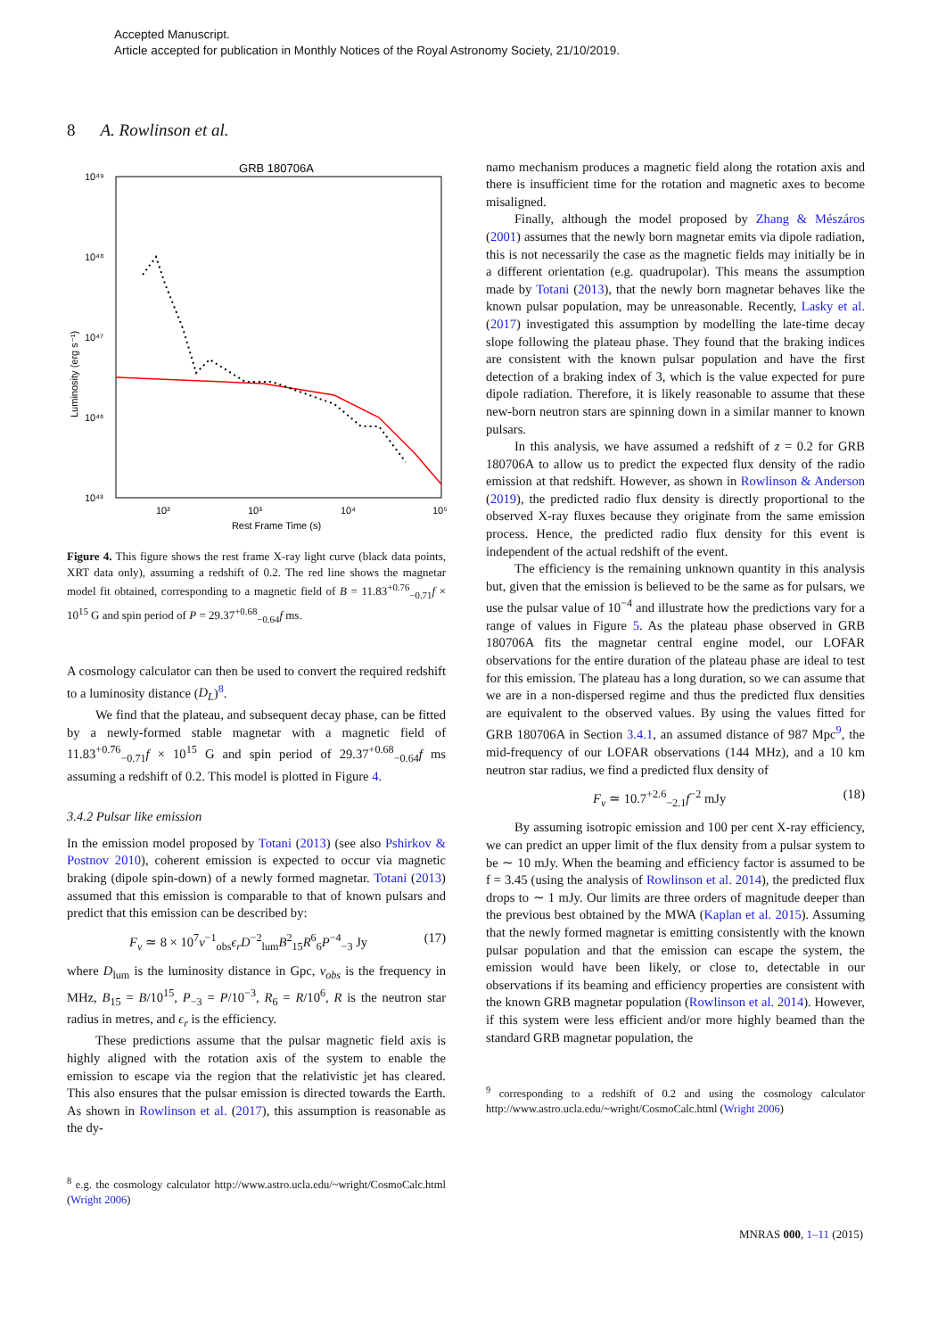Accepted Manuscript.
Article accepted for publication in Monthly Notices of the Royal Astronomy Society, 21/10/2019.
8 A. Rowlinson et al.
GRB 180706A
10⁴⁹
10⁴⁸
10⁴⁷
10⁴⁶
10⁴³
Luminosity (erg s⁻¹)
10²
10³
10⁴
10⁵
Rest Frame Time (s)
Figure 4. This figure shows the rest frame X-ray light curve (black data points, XRT data only), assuming a redshift of 0.2. The red line shows the magnetar model fit obtained, corresponding to a magnetic field of B = 11.83<sup>+0.76</sup><sub>−0.71</sub>f × 10<sup>15</sup> G and spin period of P = 29.37<sup>+0.68</sup><sub>−0.64</sub>f ms.
A cosmology calculator can then be used to convert the required redshift to a luminosity distance (D<sub>L</sub>)<sup>8</sup>.
We find that the plateau, and subsequent decay phase, can be fitted by a newly-formed stable magnetar with a magnetic field of 11.83<sup>+0.76</sup><sub>−0.71</sub>f × 10<sup>15</sup> G and spin period of 29.37<sup>+0.68</sup><sub>−0.64</sub>f ms assuming a redshift of 0.2. This model is plotted in Figure 4.
3.4.2 Pulsar like emission
In the emission model proposed by Totani (2013) (see also Pshirkov & Postnov 2010), coherent emission is expected to occur via magnetic braking (dipole spin-down) of a newly formed magnetar. Totani (2013) assumed that this emission is comparable to that of known pulsars and predict that this emission can be described by:
F<sub>ν</sub> ≃ 8 × 10<sup>7</sup>ν<sup>−1</sup><sub>obs</sub>ϵ<sub>r</sub> D<sup>−2</sup><sub>lum</sub>B<sup>2</sup><sub>15</sub>R<sup>6</sup><sub>6</sub>P<sup>−4</sup><sub>−3</sub> Jy (17)
where D<sub>lum</sub> is the luminosity distance in Gpc, ν<sub>obs</sub> is the frequency in MHz, B<sub>15</sub> = B/10<sup>15</sup>, P<sub>−3</sub> = P/10<sup>−3</sup>, R<sub>6</sub> = R/10<sup>6</sup>, R is the neutron star radius in metres, and ϵ<sub>r</sub> is the efficiency.
These predictions assume that the pulsar magnetic field axis is highly aligned with the rotation axis of the system to enable the emission to escape via the region that the relativistic jet has cleared. This also ensures that the pulsar emission is directed towards the Earth. As shown in Rowlinson et al. (2017), this assumption is reasonable as the dy-
<sup>8</sup> e.g. the cosmology calculator http://www.astro.ucla.edu/~wright/CosmoCalc.html (Wright 2006)
namo mechanism produces a magnetic field along the rotation axis and there is insufficient time for the rotation and magnetic axes to become misaligned.
Finally, although the model proposed by Zhang & Mészáros (2001) assumes that the newly born magnetar emits via dipole radiation, this is not necessarily the case as the magnetic fields may initially be in a different orientation (e.g. quadrupolar). This means the assumption made by Totani (2013), that the newly born magnetar behaves like the known pulsar population, may be unreasonable. Recently, Lasky et al. (2017) investigated this assumption by modelling the late-time decay slope following the plateau phase. They found that the braking indices are consistent with the known pulsar population and have the first detection of a braking index of 3, which is the value expected for pure dipole radiation. Therefore, it is likely reasonable to assume that these new-born neutron stars are spinning down in a similar manner to known pulsars.
In this analysis, we have assumed a redshift of z = 0.2 for GRB 180706A to allow us to predict the expected flux density of the radio emission at that redshift. However, as shown in Rowlinson & Anderson (2019), the predicted radio flux density is directly proportional to the observed X-ray fluxes because they originate from the same emission process. Hence, the predicted radio flux density for this event is independent of the actual redshift of the event.
The efficiency is the remaining unknown quantity in this analysis but, given that the emission is believed to be the same as for pulsars, we use the pulsar value of 10<sup>−4</sup> and illustrate how the predictions vary for a range of values in Figure 5. As the plateau phase observed in GRB 180706A fits the magnetar central engine model, our LOFAR observations for the entire duration of the plateau phase are ideal to test for this emission. The plateau has a long duration, so we can assume that we are in a non-dispersed regime and thus the predicted flux densities are equivalent to the observed values. By using the values fitted for GRB 180706A in Section 3.4.1, an assumed distance of 987 Mpc<sup>9</sup>, the mid-frequency of our LOFAR observations (144 MHz), and a 10 km neutron star radius, we find a predicted flux density of
F<sub>ν</sub> ≃ 10.7<sup>+2.6</sup><sub>−2.1</sub>f<sup>−2</sup> mJy (18)
By assuming isotropic emission and 100 per cent X-ray efficiency, we can predict an upper limit of the flux density from a pulsar system to be ∼ 10 mJy. When the beaming and efficiency factor is assumed to be f = 3.45 (using the analysis of Rowlinson et al. 2014), the predicted flux drops to ∼ 1 mJy. Our limits are three orders of magnitude deeper than the previous best obtained by the MWA (Kaplan et al. 2015). Assuming that the newly formed magnetar is emitting consistently with the known pulsar population and that the emission can escape the system, the emission would have been likely, or close to, detectable in our observations if its beaming and efficiency properties are consistent with the known GRB magnetar population (Rowlinson et al. 2014). However, if this system were less efficient and/or more highly beamed than the standard GRB magnetar population, the
<sup>9</sup> corresponding to a redshift of 0.2 and using the cosmology calculator http://www.astro.ucla.edu/~wright/CosmoCalc.html (Wright 2006)
MNRAS 000, 1–11 (2015)